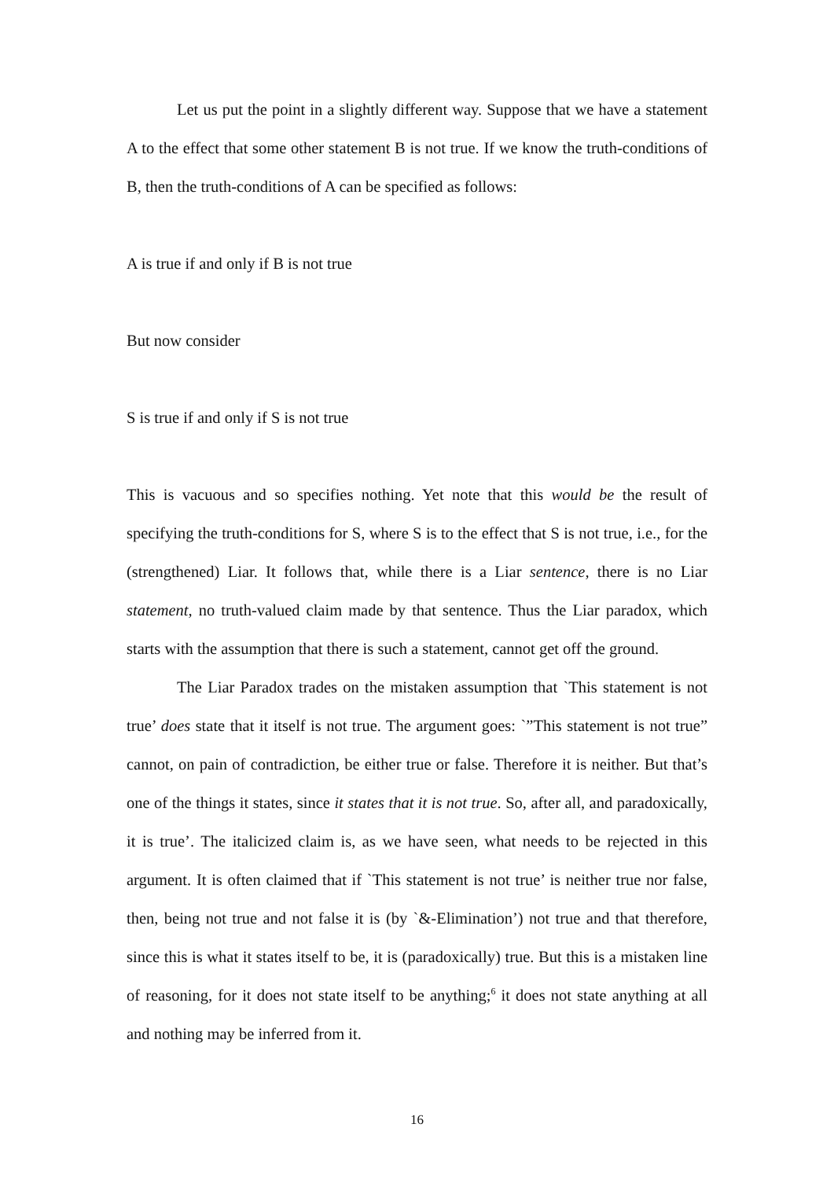Let us put the point in a slightly different way. Suppose that we have a statement A to the effect that some other statement B is not true. If we know the truth-conditions of B, then the truth-conditions of A can be specified as follows:
A is true if and only if B is not true
But now consider
S is true if and only if S is not true
This is vacuous and so specifies nothing. Yet note that this would be the result of specifying the truth-conditions for S, where S is to the effect that S is not true, i.e., for the (strengthened) Liar. It follows that, while there is a Liar sentence, there is no Liar statement, no truth-valued claim made by that sentence. Thus the Liar paradox, which starts with the assumption that there is such a statement, cannot get off the ground.
The Liar Paradox trades on the mistaken assumption that `This statement is not true’ does state that it itself is not true. The argument goes: `”This statement is not true” cannot, on pain of contradiction, be either true or false. Therefore it is neither. But that’s one of the things it states, since it states that it is not true. So, after all, and paradoxically, it is true’. The italicized claim is, as we have seen, what needs to be rejected in this argument. It is often claimed that if `This statement is not true’ is neither true nor false, then, being not true and not false it is (by `&-Elimination’) not true and that therefore, since this is what it states itself to be, it is (paradoxically) true. But this is a mistaken line of reasoning, for it does not state itself to be anything;<sup>6</sup> it does not state anything at all and nothing may be inferred from it.
16